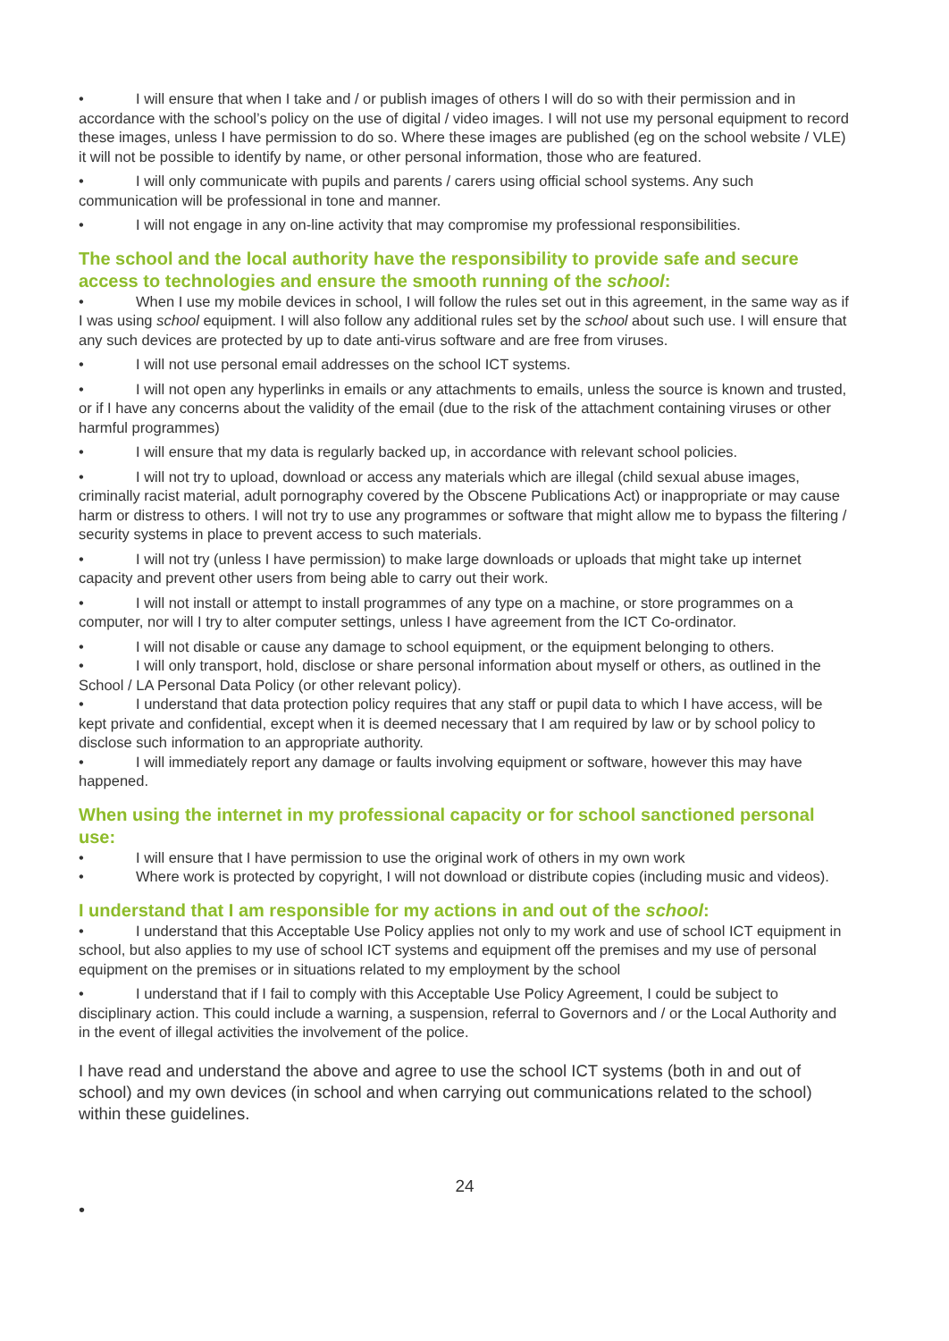• I will ensure that when I take and / or publish images of others I will do so with their permission and in accordance with the school’s policy on the use of digital / video images. I will not use my personal equipment to record these images, unless I have permission to do so. Where these images are published (eg on the school website / VLE) it will not be possible to identify by name, or other personal information, those who are featured.
• I will only communicate with pupils and parents / carers using official school systems. Any such communication will be professional in tone and manner.
• I will not engage in any on-line activity that may compromise my professional responsibilities.
The school and the local authority have the responsibility to provide safe and secure access to technologies and ensure the smooth running of the school:
• When I use my mobile devices in school, I will follow the rules set out in this agreement, in the same way as if I was using school equipment. I will also follow any additional rules set by the school about such use. I will ensure that any such devices are protected by up to date anti-virus software and are free from viruses.
• I will not use personal email addresses on the school ICT systems.
• I will not open any hyperlinks in emails or any attachments to emails, unless the source is known and trusted, or if I have any concerns about the validity of the email (due to the risk of the attachment containing viruses or other harmful programmes)
• I will ensure that my data is regularly backed up, in accordance with relevant school policies.
• I will not try to upload, download or access any materials which are illegal (child sexual abuse images, criminally racist material, adult pornography covered by the Obscene Publications Act) or inappropriate or may cause harm or distress to others. I will not try to use any programmes or software that might allow me to bypass the filtering / security systems in place to prevent access to such materials.
• I will not try (unless I have permission) to make large downloads or uploads that might take up internet capacity and prevent other users from being able to carry out their work.
• I will not install or attempt to install programmes of any type on a machine, or store programmes on a computer, nor will I try to alter computer settings, unless I have agreement from the ICT Co-ordinator.
• I will not disable or cause any damage to school equipment, or the equipment belonging to others.
• I will only transport, hold, disclose or share personal information about myself or others, as outlined in the School / LA Personal Data Policy (or other relevant policy).
• I understand that data protection policy requires that any staff or pupil data to which I have access, will be kept private and confidential, except when it is deemed necessary that I am required by law or by school policy to disclose such information to an appropriate authority.
• I will immediately report any damage or faults involving equipment or software, however this may have happened.
When using the internet in my professional capacity or for school sanctioned personal use:
• I will ensure that I have permission to use the original work of others in my own work
• Where work is protected by copyright, I will not download or distribute copies (including music and videos).
I understand that I am responsible for my actions in and out of the school:
• I understand that this Acceptable Use Policy applies not only to my work and use of school ICT equipment in school, but also applies to my use of school ICT systems and equipment off the premises and my use of personal equipment on the premises or in situations related to my employment by the school
• I understand that if I fail to comply with this Acceptable Use Policy Agreement, I could be subject to disciplinary action. This could include a warning, a suspension, referral to Governors and / or the Local Authority and in the event of illegal activities the involvement of the police.
I have read and understand the above and agree to use the school ICT systems (both in and out of school) and my own devices (in school and when carrying out communications related to the school) within these guidelines.
24
•